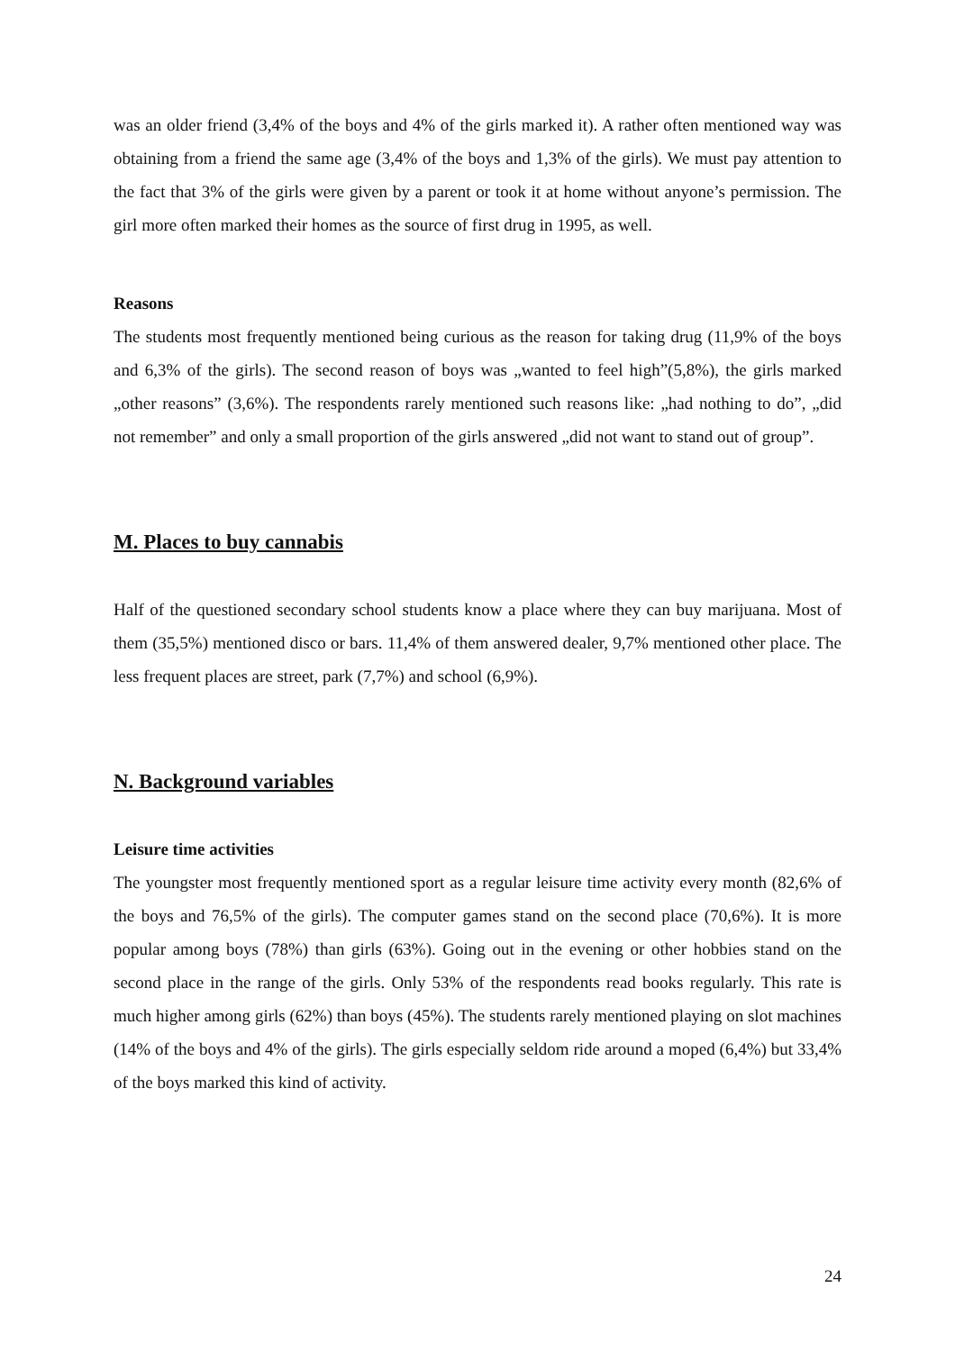was an older friend (3,4% of the boys and 4% of the girls marked it). A rather often mentioned way was obtaining from a friend the same age (3,4% of the boys and 1,3% of the girls). We must pay attention to the fact that 3% of the girls were given by a parent or took it at home without anyone’s permission. The girl more often marked their homes as the source of first drug in 1995, as well.
Reasons
The students most frequently mentioned being curious as the reason for taking drug (11,9% of the boys and 6,3% of the girls). The second reason of boys was „wanted to feel high”(5,8%), the girls marked „other reasons” (3,6%). The respondents rarely mentioned such reasons like: „had nothing to do”, „did not remember” and only a small proportion of the girls answered „did not want to stand out of group”.
M. Places to buy cannabis
Half of the questioned secondary school students know a place where they can buy marijuana. Most of them (35,5%) mentioned disco or bars. 11,4% of them answered dealer, 9,7% mentioned other place. The less frequent places are street, park (7,7%) and school (6,9%).
N. Background variables
Leisure time activities
The youngster most frequently mentioned sport as a regular leisure time activity every month (82,6% of the boys and 76,5% of the girls). The computer games stand on the second place (70,6%). It is more popular among boys (78%) than girls (63%). Going out in the evening or other hobbies stand on the second place in the range of the girls. Only 53% of the respondents read books regularly. This rate is much higher among girls (62%) than boys (45%). The students rarely mentioned playing on slot machines (14% of the boys and 4% of the girls). The girls especially seldom ride around a moped (6,4%) but 33,4% of the boys marked this kind of activity.
24